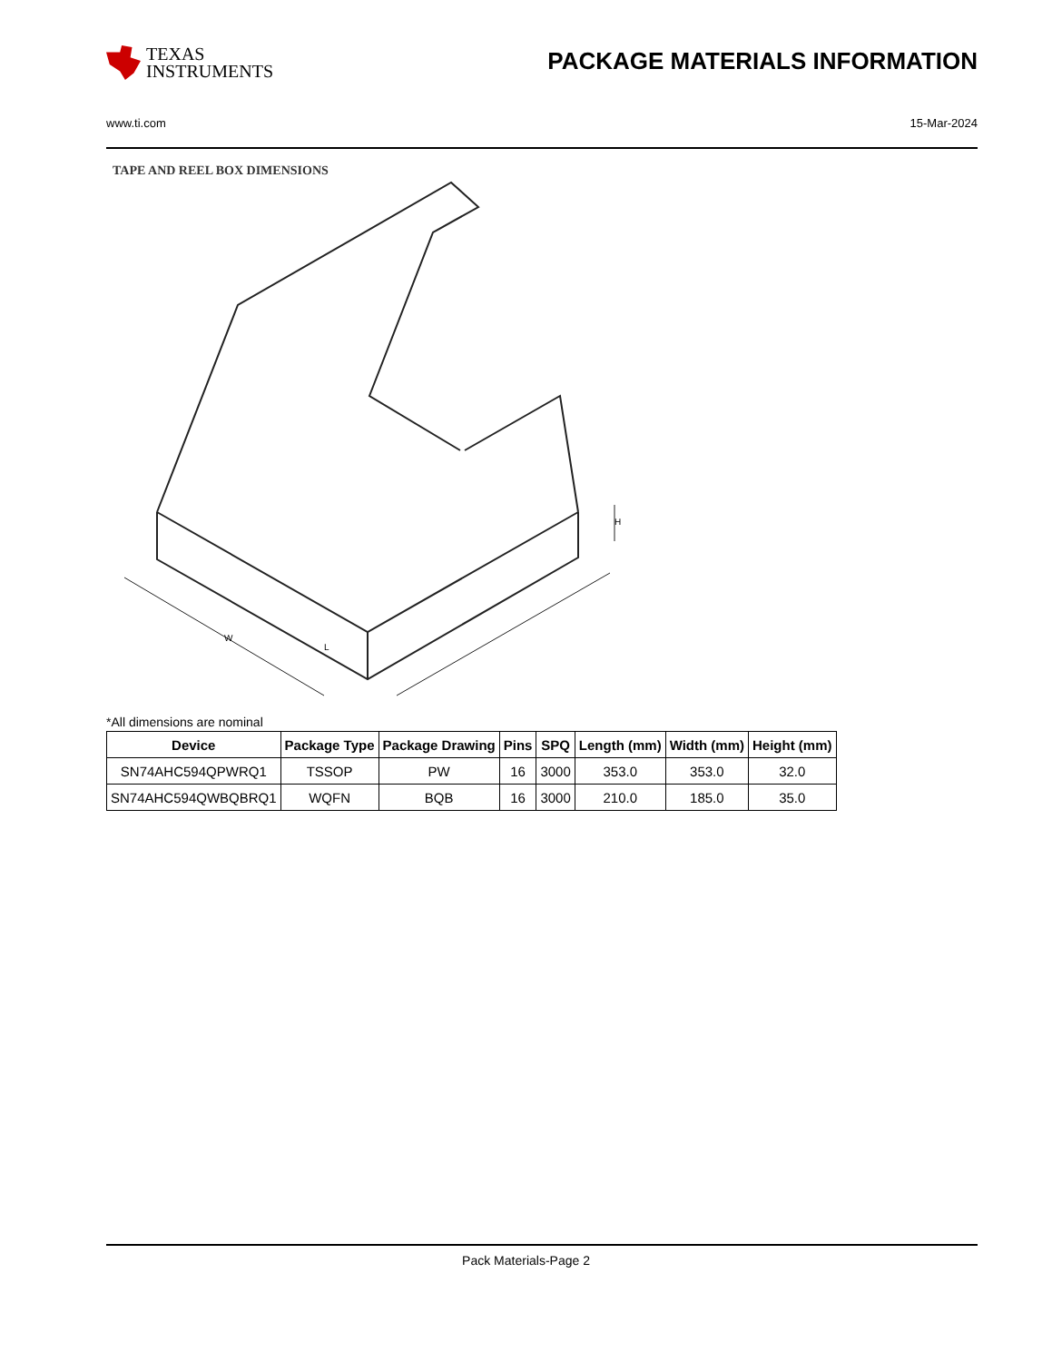TEXAS
INSTRUMENTS
PACKAGE MATERIALS INFORMATION
www.ti.com 15-Mar-2024
TAPE AND REEL BOX DIMENSIONS
L
H
W
*All dimensions are nominal
| Device | Package Type | Package Drawing | Pins | SPQ | Length (mm) | Width (mm) | Height (mm) |
| --- | --- | --- | --- | --- | --- | --- | --- |
| SN74AHC594QPWRQ1 | TSSOP | PW | 16 | 3000 | 353.0 | 353.0 | 32.0 |
| SN74AHC594QWBQBRQ1 | WQFN | BQB | 16 | 3000 | 210.0 | 185.0 | 35.0 |
Pack Materials-Page 2